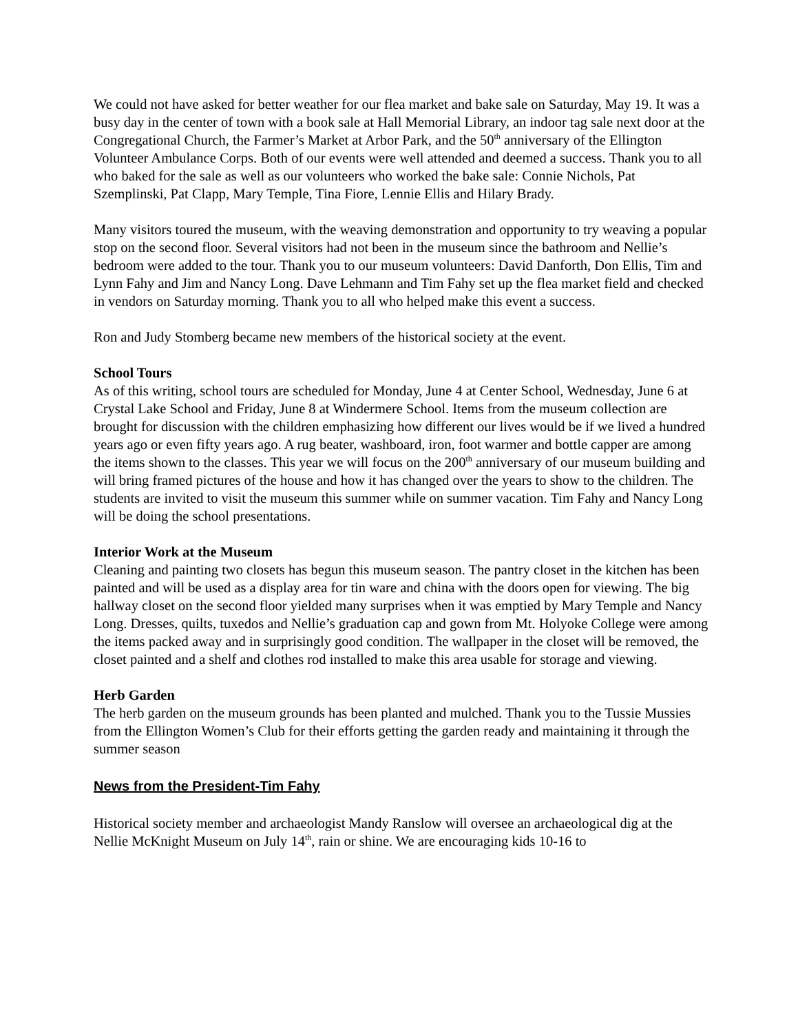We could not have asked for better weather for our flea market and bake sale on Saturday, May 19. It was a busy day in the center of town with a book sale at Hall Memorial Library, an indoor tag sale next door at the Congregational Church, the Farmer’s Market at Arbor Park, and the 50<sup>th</sup> anniversary of the Ellington Volunteer Ambulance Corps. Both of our events were well attended and deemed a success. Thank you to all who baked for the sale as well as our volunteers who worked the bake sale: Connie Nichols, Pat Szemplinski, Pat Clapp, Mary Temple, Tina Fiore, Lennie Ellis and Hilary Brady.
Many visitors toured the museum, with the weaving demonstration and opportunity to try weaving a popular stop on the second floor. Several visitors had not been in the museum since the bathroom and Nellie’s bedroom were added to the tour. Thank you to our museum volunteers: David Danforth, Don Ellis, Tim and Lynn Fahy and Jim and Nancy Long. Dave Lehmann and Tim Fahy set up the flea market field and checked in vendors on Saturday morning. Thank you to all who helped make this event a success.
Ron and Judy Stomberg became new members of the historical society at the event.
School Tours
As of this writing, school tours are scheduled for Monday, June 4 at Center School, Wednesday, June 6 at Crystal Lake School and Friday, June 8 at Windermere School. Items from the museum collection are brought for discussion with the children emphasizing how different our lives would be if we lived a hundred years ago or even fifty years ago. A rug beater, washboard, iron, foot warmer and bottle capper are among the items shown to the classes. This year we will focus on the 200<sup>th</sup> anniversary of our museum building and will bring framed pictures of the house and how it has changed over the years to show to the children. The students are invited to visit the museum this summer while on summer vacation. Tim Fahy and Nancy Long will be doing the school presentations.
Interior Work at the Museum
Cleaning and painting two closets has begun this museum season. The pantry closet in the kitchen has been painted and will be used as a display area for tin ware and china with the doors open for viewing. The big hallway closet on the second floor yielded many surprises when it was emptied by Mary Temple and Nancy Long. Dresses, quilts, tuxedos and Nellie’s graduation cap and gown from Mt. Holyoke College were among the items packed away and in surprisingly good condition. The wallpaper in the closet will be removed, the closet painted and a shelf and clothes rod installed to make this area usable for storage and viewing.
Herb Garden
The herb garden on the museum grounds has been planted and mulched. Thank you to the Tussie Mussies from the Ellington Women’s Club for their efforts getting the garden ready and maintaining it through the summer season
News from the President-Tim Fahy
Historical society member and archaeologist Mandy Ranslow will oversee an archaeological dig at the Nellie McKnight Museum on July 14<sup>th</sup>, rain or shine. We are encouraging kids 10-16 to